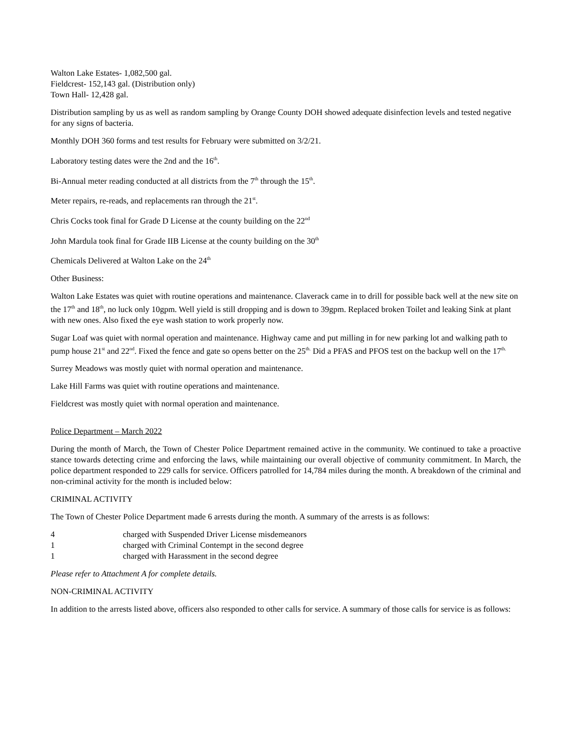Walton Lake Estates- 1,082,500 gal.
Fieldcrest- 152,143 gal. (Distribution only)
Town Hall- 12,428 gal.
Distribution sampling by us as well as random sampling by Orange County DOH showed adequate disinfection levels and tested negative for any signs of bacteria.
Monthly DOH 360 forms and test results for February were submitted on 3/2/21.
Laboratory testing dates were the 2nd and the 16<sup>th</sup>.
Bi-Annual meter reading conducted at all districts from the 7<sup>th</sup> through the 15<sup>th</sup>.
Meter repairs, re-reads, and replacements ran through the 21<sup>st</sup>.
Chris Cocks took final for Grade D License at the county building on the 22<sup>nd</sup>
John Mardula took final for Grade IIB License at the county building on the 30<sup>th</sup>
Chemicals Delivered at Walton Lake on the 24<sup>th</sup>
Other Business:
Walton Lake Estates was quiet with routine operations and maintenance. Claverack came in to drill for possible back well at the new site on the 17<sup>th</sup> and 18<sup>th</sup>, no luck only 10gpm. Well yield is still dropping and is down to 39gpm. Replaced broken Toilet and leaking Sink at plant with new ones. Also fixed the eye wash station to work properly now.
Sugar Loaf was quiet with normal operation and maintenance. Highway came and put milling in for new parking lot and walking path to pump house 21<sup>st</sup> and 22<sup>nd</sup>. Fixed the fence and gate so opens better on the 25<sup>th.</sup> Did a PFAS and PFOS test on the backup well on the 17<sup>th.</sup>
Surrey Meadows was mostly quiet with normal operation and maintenance.
Lake Hill Farms was quiet with routine operations and maintenance.
Fieldcrest was mostly quiet with normal operation and maintenance.
Police Department – March 2022
During the month of March, the Town of Chester Police Department remained active in the community. We continued to take a proactive stance towards detecting crime and enforcing the laws, while maintaining our overall objective of community commitment. In March, the police department responded to 229 calls for service. Officers patrolled for 14,784 miles during the month. A breakdown of the criminal and non-criminal activity for the month is included below:
CRIMINAL ACTIVITY
The Town of Chester Police Department made 6 arrests during the month. A summary of the arrests is as follows:
| 4 | charged with Suspended Driver License misdemeanors |
| 1 | charged with Criminal Contempt in the second degree |
| 1 | charged with Harassment in the second degree |
Please refer to Attachment A for complete details.
NON-CRIMINAL ACTIVITY
In addition to the arrests listed above, officers also responded to other calls for service. A summary of those calls for service is as follows: